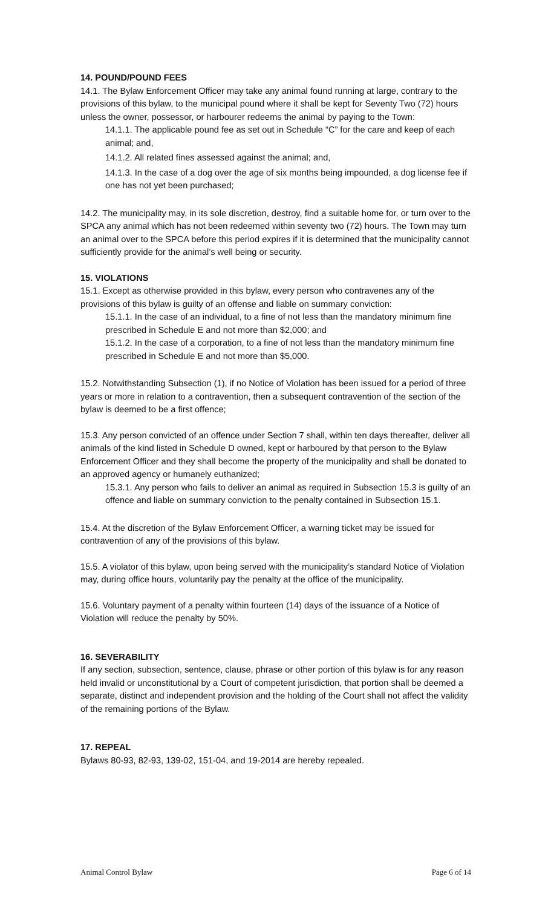14. POUND/POUND FEES
14.1. The Bylaw Enforcement Officer may take any animal found running at large, contrary to the provisions of this bylaw, to the municipal pound where it shall be kept for Seventy Two (72) hours unless the owner, possessor, or harbourer redeems the animal by paying to the Town:
14.1.1. The applicable pound fee as set out in Schedule “C” for the care and keep of each animal; and,
14.1.2. All related fines assessed against the animal; and,
14.1.3. In the case of a dog over the age of six months being impounded, a dog license fee if one has not yet been purchased;
14.2. The municipality may, in its sole discretion, destroy, find a suitable home for, or turn over to the SPCA any animal which has not been redeemed within seventy two (72) hours. The Town may turn an animal over to the SPCA before this period expires if it is determined that the municipality cannot sufficiently provide for the animal’s well being or security.
15. VIOLATIONS
15.1. Except as otherwise provided in this bylaw, every person who contravenes any of the provisions of this bylaw is guilty of an offense and liable on summary conviction:
15.1.1. In the case of an individual, to a fine of not less than the mandatory minimum fine prescribed in Schedule E and not more than $2,000; and
15.1.2. In the case of a corporation, to a fine of not less than the mandatory minimum fine prescribed in Schedule E and not more than $5,000.
15.2. Notwithstanding Subsection (1), if no Notice of Violation has been issued for a period of three years or more in relation to a contravention, then a subsequent contravention of the section of the bylaw is deemed to be a first offence;
15.3. Any person convicted of an offence under Section 7 shall, within ten days thereafter, deliver all animals of the kind listed in Schedule D owned, kept or harboured by that person to the Bylaw Enforcement Officer and they shall become the property of the municipality and shall be donated to an approved agency or humanely euthanized;
15.3.1. Any person who fails to deliver an animal as required in Subsection 15.3 is guilty of an offence and liable on summary conviction to the penalty contained in Subsection 15.1.
15.4. At the discretion of the Bylaw Enforcement Officer, a warning ticket may be issued for contravention of any of the provisions of this bylaw.
15.5. A violator of this bylaw, upon being served with the municipality’s standard Notice of Violation may, during office hours, voluntarily pay the penalty at the office of the municipality.
15.6. Voluntary payment of a penalty within fourteen (14) days of the issuance of a Notice of Violation will reduce the penalty by 50%.
16. SEVERABILITY
If any section, subsection, sentence, clause, phrase or other portion of this bylaw is for any reason held invalid or unconstitutional by a Court of competent jurisdiction, that portion shall be deemed a separate, distinct and independent provision and the holding of the Court shall not affect the validity of the remaining portions of the Bylaw.
17. REPEAL
Bylaws 80-93, 82-93, 139-02, 151-04, and 19-2014 are hereby repealed.
Animal Control Bylaw Page 6 of 14